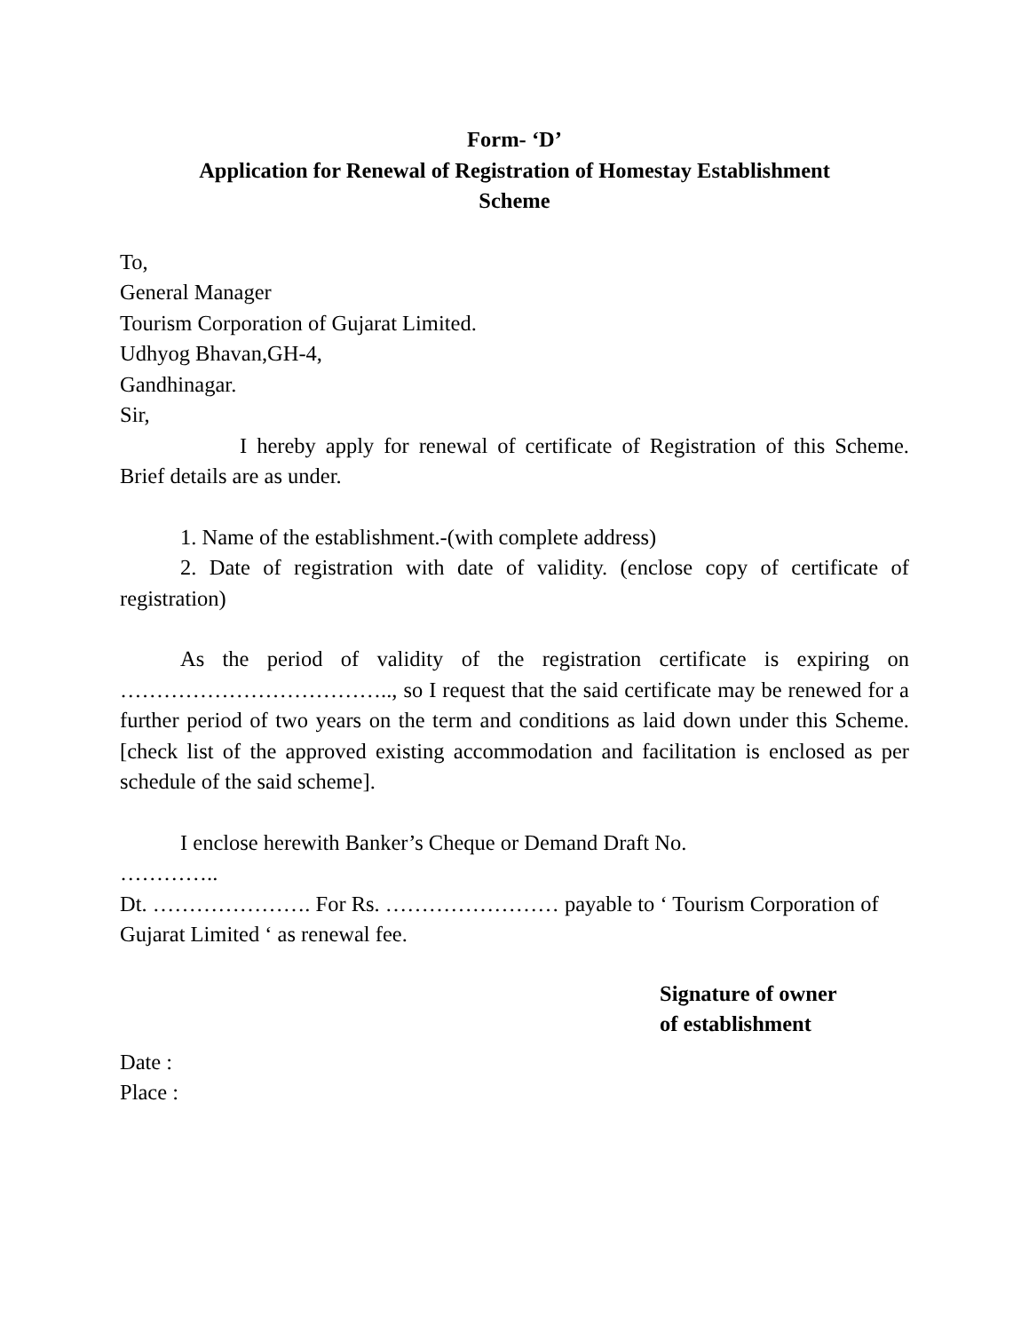Form- ‘D’
Application for Renewal of Registration of Homestay Establishment
Scheme
To,
General Manager
Tourism Corporation of Gujarat Limited.
Udhyog Bhavan,GH-4,
Gandhinagar.
Sir,
I hereby apply for renewal of certificate of Registration of this Scheme. Brief details are as under.
1. Name of the establishment.-(with complete address)
2. Date of registration with date of validity. (enclose copy of certificate of registration)
As the period of validity of the registration certificate is expiring on ……………………………….., so I request that the said certificate may be renewed for a further period of two years on the term and conditions as laid down under this Scheme. [check list of the approved existing accommodation and facilitation is enclosed as per schedule of the said scheme].
I enclose herewith Banker’s Cheque or Demand Draft No.
…………..
Dt. …………………. For Rs. …………………… payable to ‘ Tourism Corporation of Gujarat Limited ‘ as renewal fee.
Signature of owner
of establishment
Date :
Place :